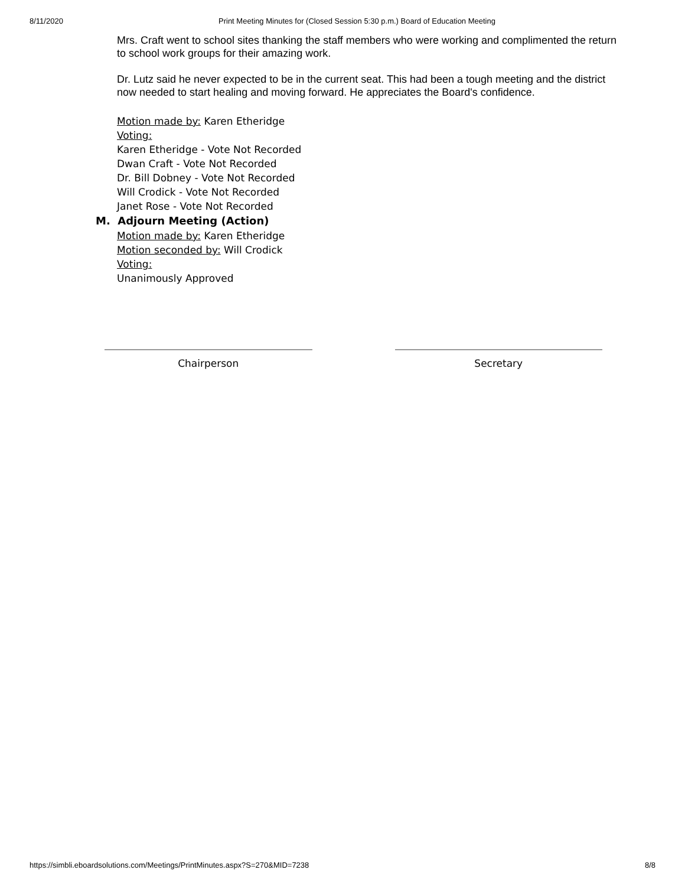8/11/2020 Print Meeting Minutes for (Closed Session 5:30 p.m.) Board of Education Meeting
Mrs. Craft went to school sites thanking the staff members who were working and complimented the return to school work groups for their amazing work.
Dr. Lutz said he never expected to be in the current seat. This had been a tough meeting and the district now needed to start healing and moving forward. He appreciates the Board's confidence.
Motion made by: Karen Etheridge
Voting:
Karen Etheridge - Vote Not Recorded
Dwan Craft - Vote Not Recorded
Dr. Bill Dobney - Vote Not Recorded
Will Crodick - Vote Not Recorded
Janet Rose - Vote Not Recorded
M. Adjourn Meeting (Action)
Motion made by: Karen Etheridge
Motion seconded by: Will Crodick
Voting:
Unanimously Approved
Chairperson Secretary
https://simbli.eboardsolutions.com/Meetings/PrintMinutes.aspx?S=270&MID=7238 8/8